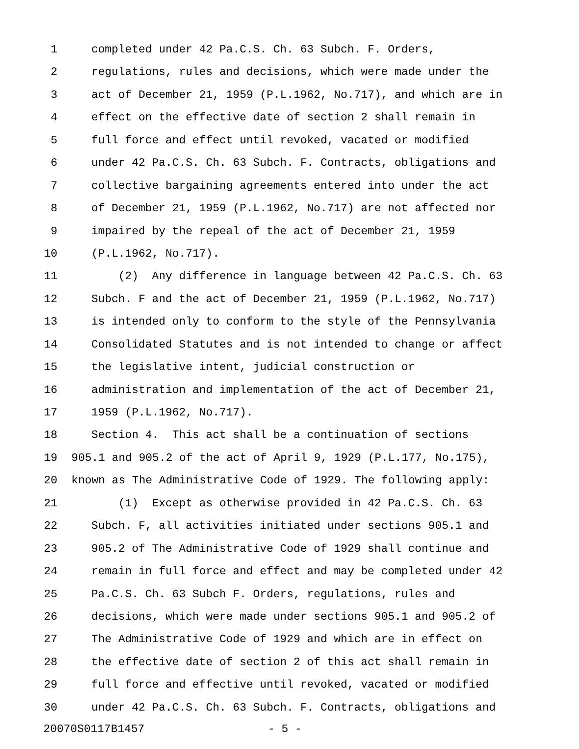1 completed under 42 Pa.C.S. Ch. 63 Subch. F. Orders,
2 regulations, rules and decisions, which were made under the
3 act of December 21, 1959 (P.L.1962, No.717), and which are in
4 effect on the effective date of section 2 shall remain in
5 full force and effect until revoked, vacated or modified
6 under 42 Pa.C.S. Ch. 63 Subch. F. Contracts, obligations and
7 collective bargaining agreements entered into under the act
8 of December 21, 1959 (P.L.1962, No.717) are not affected nor
9 impaired by the repeal of the act of December 21, 1959
10 (P.L.1962, No.717).
11 (2) Any difference in language between 42 Pa.C.S. Ch. 63
12 Subch. F and the act of December 21, 1959 (P.L.1962, No.717)
13 is intended only to conform to the style of the Pennsylvania
14 Consolidated Statutes and is not intended to change or affect
15 the legislative intent, judicial construction or
16 administration and implementation of the act of December 21,
17 1959 (P.L.1962, No.717).
18 Section 4. This act shall be a continuation of sections
19 905.1 and 905.2 of the act of April 9, 1929 (P.L.177, No.175),
20 known as The Administrative Code of 1929. The following apply:
21 (1) Except as otherwise provided in 42 Pa.C.S. Ch. 63
22 Subch. F, all activities initiated under sections 905.1 and
23 905.2 of The Administrative Code of 1929 shall continue and
24 remain in full force and effect and may be completed under 42
25 Pa.C.S. Ch. 63 Subch F. Orders, regulations, rules and
26 decisions, which were made under sections 905.1 and 905.2 of
27 The Administrative Code of 1929 and which are in effect on
28 the effective date of section 2 of this act shall remain in
29 full force and effective until revoked, vacated or modified
30 under 42 Pa.C.S. Ch. 63 Subch. F. Contracts, obligations and
20070S0117B1457 - 5 -